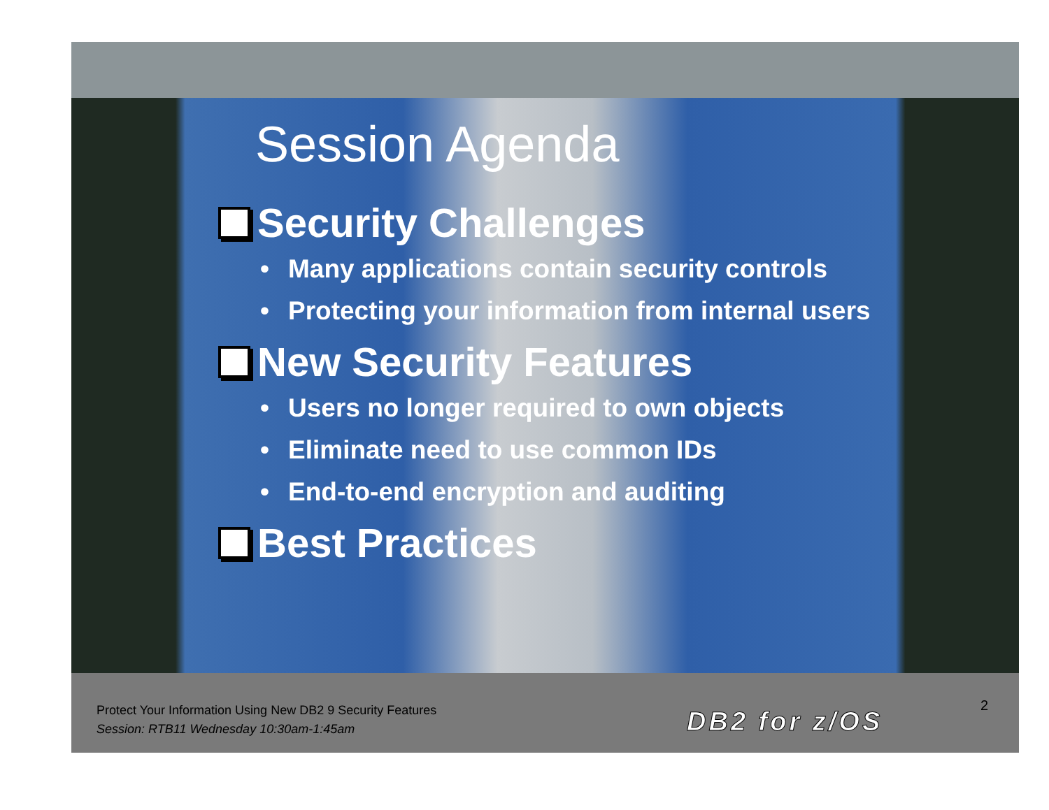Session Agenda
Security Challenges
• Many applications contain security controls
• Protecting your information from internal users
New Security Features
• Users no longer required to own objects
• Eliminate need to use common IDs
• End-to-end encryption and auditing
Best Practices
Protect Your Information Using New DB2 9 Security Features
Session: RTB11 Wednesday 10:30am-1:45am
DB2 for z/OS
2